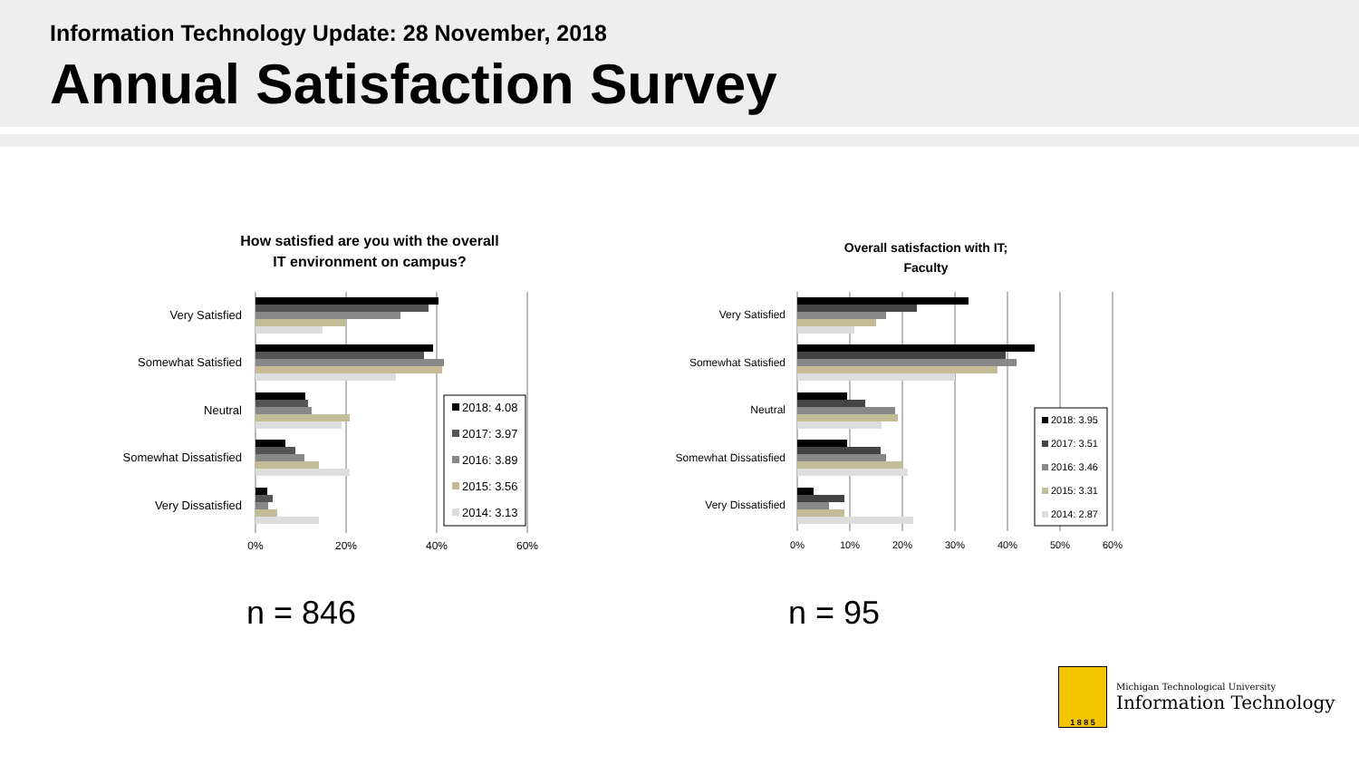Information Technology Update: 28 November, 2018
Annual Satisfaction Survey
How satisfied are you with the overall
IT environment on campus?
Very Satisfied
Somewhat Satisfied
Neutral
Somewhat Dissatisfied
Very Dissatisfied
0%
20%
40%
60%
2018: 4.08
2017: 3.97
2016: 3.89
2015: 3.56
2014: 3.13
Overall satisfaction with IT;
Faculty
Very Satisfied
Somewhat Satisfied
Neutral
Somewhat Dissatisfied
Very Dissatisfied
0%
10%
20%
30%
40%
50%
60%
2018: 3.95
2017: 3.51
2016: 3.46
2015: 3.31
2014: 2.87
n = 846 n = 95
1 8 8 5
Michigan Technological University
Information Technology